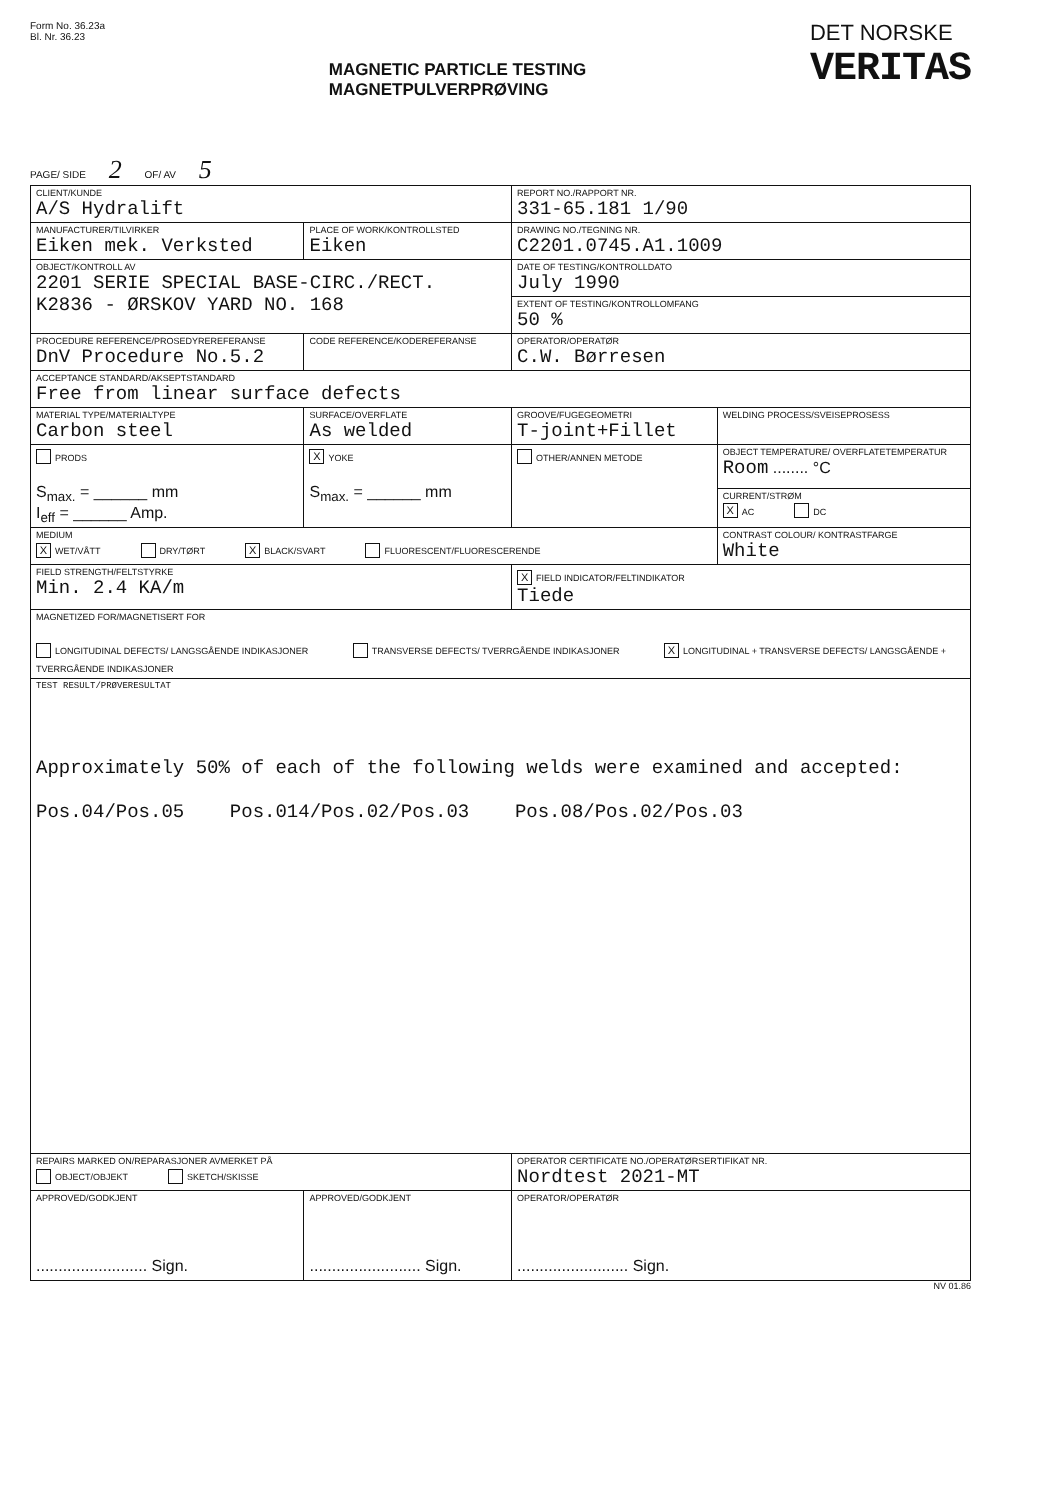Form No. 36.23a
Bl. Nr. 36.23
MAGNETIC PARTICLE TESTING
MAGNETPULVERPRØVING
DET NORSKE
VERITAS
PAGE/ SIDE 2 OF/ AV 5
| CLIENT/KUNDE A/S Hydralift | | REPORT NO./RAPPORT NR. 331-65.181 1/90 | |
| MANUFACTURER/TILVIRKER Eiken mek. Verksted | PLACE OF WORK/KONTROLLSTED Eiken | DRAWING NO./TEGNING NR. C2201.0745.A1.1009 | |
| OBJECT/KONTROLL AV 2201 SERIE SPECIAL BASE-CIRC./RECT. K2836 - ØRSKOV YARD NO. 168 | | DATE OF TESTING/KONTROLLDATO July 1990 | |
| | | EXTENT OF TESTING/KONTROLLOMFANG 50 % | |
| PROCEDURE REFERENCE/PROSEDYREREFERANSE DnV Procedure No.5.2 | CODE REFERENCE/KODEREFERANSE | OPERATOR/OPERATØR C.W. Børresen | |
| ACCEPTANCE STANDARD/AKSEPTSTANDARD Free from linear surface defects | | | |
| MATERIAL TYPE/MATERIALTYPE Carbon steel | SURFACE/OVERFLATE As welded | GROOVE/FUGEGEOMETRI T-joint+Fillet | WELDING PROCESS/SVEISEPROSESS |
| PRODS S<sub>max.</sub> = ______ mm I<sub>eff</sub> = ______ Amp. | X YOKE S<sub>max.</sub> = ______ mm | OTHER/ANNEN METODE | OBJECT TEMPERATURE/ OVERFLATETEMPERATUR Room ........ °C |
| | | | CURRENT/STRØM X AC DC |
| MEDIUM X WET/VÅTT DRY/TØRT X BLACK/SVART FLUORESCENT/FLUORESCERENDE | | | CONTRAST COLOUR/ KONTRASTFARGE White |
| FIELD STRENGTH/FELTSTYRKE Min. 2.4 KA/m | | X FIELD INDICATOR/FELTINDIKATOR Tiede | |
| MAGNETIZED FOR/MAGNETISERT FOR LONGITUDINAL DEFECTS/ LANGSGÅENDE INDIKASJONER TRANSVERSE DEFECTS/ TVERRGÅENDE INDIKASJONER X LONGITUDINAL + TRANSVERSE DEFECTS/ LANGSGÅENDE + TVERRGÅENDE INDIKASJONER | | | |
| TEST RESULT/PRØVERESULTAT Approximately 50% of each of the following welds were examined and accepted: Pos.04/Pos.05 Pos.014/Pos.02/Pos.03 Pos.08/Pos.02/Pos.03 | | | |
| REPAIRS MARKED ON/REPARASJONER AVMERKET PÅ OBJECT/OBJEKT SKETCH/SKISSE | | OPERATOR CERTIFICATE NO./OPERATØRSERTIFIKAT NR. Nordtest 2021-MT | |
| APPROVED/GODKJENT ......................... Sign. | APPROVED/GODKJENT ......................... Sign. | OPERATOR/OPERATØR ......................... Sign. | |
NV 01.86